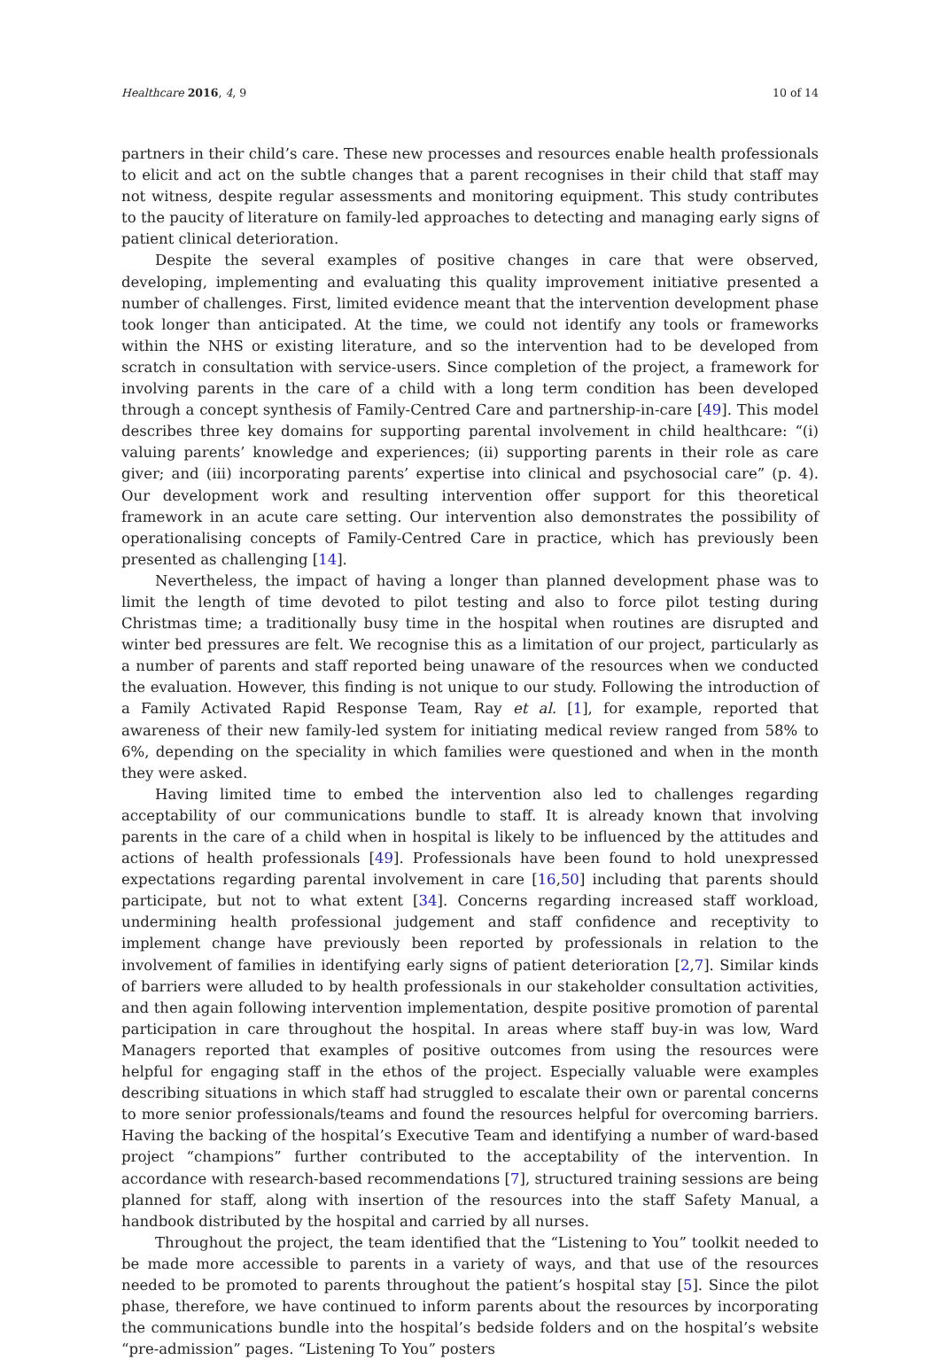Healthcare 2016, 4, 9 10 of 14
partners in their child’s care. These new processes and resources enable health professionals to elicit and act on the subtle changes that a parent recognises in their child that staff may not witness, despite regular assessments and monitoring equipment. This study contributes to the paucity of literature on family-led approaches to detecting and managing early signs of patient clinical deterioration.
Despite the several examples of positive changes in care that were observed, developing, implementing and evaluating this quality improvement initiative presented a number of challenges. First, limited evidence meant that the intervention development phase took longer than anticipated. At the time, we could not identify any tools or frameworks within the NHS or existing literature, and so the intervention had to be developed from scratch in consultation with service-users. Since completion of the project, a framework for involving parents in the care of a child with a long term condition has been developed through a concept synthesis of Family-Centred Care and partnership-in-care [49]. This model describes three key domains for supporting parental involvement in child healthcare: “(i) valuing parents’ knowledge and experiences; (ii) supporting parents in their role as care giver; and (iii) incorporating parents’ expertise into clinical and psychosocial care” (p. 4). Our development work and resulting intervention offer support for this theoretical framework in an acute care setting. Our intervention also demonstrates the possibility of operationalising concepts of Family-Centred Care in practice, which has previously been presented as challenging [14].
Nevertheless, the impact of having a longer than planned development phase was to limit the length of time devoted to pilot testing and also to force pilot testing during Christmas time; a traditionally busy time in the hospital when routines are disrupted and winter bed pressures are felt. We recognise this as a limitation of our project, particularly as a number of parents and staff reported being unaware of the resources when we conducted the evaluation. However, this finding is not unique to our study. Following the introduction of a Family Activated Rapid Response Team, Ray et al. [1], for example, reported that awareness of their new family-led system for initiating medical review ranged from 58% to 6%, depending on the speciality in which families were questioned and when in the month they were asked.
Having limited time to embed the intervention also led to challenges regarding acceptability of our communications bundle to staff. It is already known that involving parents in the care of a child when in hospital is likely to be influenced by the attitudes and actions of health professionals [49]. Professionals have been found to hold unexpressed expectations regarding parental involvement in care [16,50] including that parents should participate, but not to what extent [34]. Concerns regarding increased staff workload, undermining health professional judgement and staff confidence and receptivity to implement change have previously been reported by professionals in relation to the involvement of families in identifying early signs of patient deterioration [2,7]. Similar kinds of barriers were alluded to by health professionals in our stakeholder consultation activities, and then again following intervention implementation, despite positive promotion of parental participation in care throughout the hospital. In areas where staff buy-in was low, Ward Managers reported that examples of positive outcomes from using the resources were helpful for engaging staff in the ethos of the project. Especially valuable were examples describing situations in which staff had struggled to escalate their own or parental concerns to more senior professionals/teams and found the resources helpful for overcoming barriers. Having the backing of the hospital’s Executive Team and identifying a number of ward-based project “champions” further contributed to the acceptability of the intervention. In accordance with research-based recommendations [7], structured training sessions are being planned for staff, along with insertion of the resources into the staff Safety Manual, a handbook distributed by the hospital and carried by all nurses.
Throughout the project, the team identified that the “Listening to You” toolkit needed to be made more accessible to parents in a variety of ways, and that use of the resources needed to be promoted to parents throughout the patient’s hospital stay [5]. Since the pilot phase, therefore, we have continued to inform parents about the resources by incorporating the communications bundle into the hospital’s bedside folders and on the hospital’s website “pre-admission” pages. “Listening To You” posters